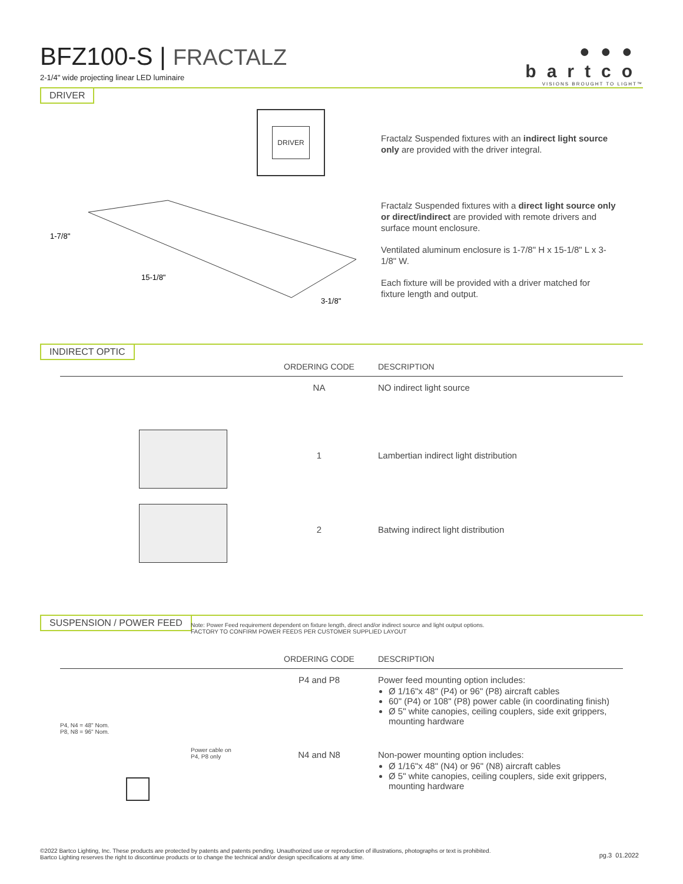BFZ100-S | FRACTALZ
2-1/4" wide projecting linear LED luminaire
●●●
bartco
VISIONS BROUGHT TO LIGHT™
DRIVER
DRIVER
1-7/8"
15-1/8"
3-1/8"
Fractalz Suspended fixtures with an indirect light source only are provided with the driver integral.
Fractalz Suspended fixtures with a direct light source only or direct/indirect are provided with remote drivers and surface mount enclosure.
Ventilated aluminum enclosure is 1-7/8" H x 15-1/8" L x 3-1/8" W.
Each fixture will be provided with a driver matched for fixture length and output.
INDIRECT OPTIC
| | ORDERING CODE | DESCRIPTION |
| --- | --- | --- |
| | NA | NO indirect light source |
| | 1 | Lambertian indirect light distribution |
| | 2 | Batwing indirect light distribution |
SUSPENSION / POWER FEED
Note: Power Feed requirement dependent on fixture length, direct and/or indirect source and light output options.
FACTORY TO CONFIRM POWER FEEDS PER CUSTOMER SUPPLIED LAYOUT
| | ORDERING CODE | DESCRIPTION |
| --- | --- | --- |
| P4, N4 = 48" Nom. P8, N8 = 96" Nom. Power cable on P4, P8 only | P4 and P8 | Power feed mounting option includes: Ø 1/16"x 48" (P4) or 96" (P8) aircraft cables 60" (P4) or 108" (P8) power cable (in coordinating finish) Ø 5" white canopies, ceiling couplers, side exit grippers, mounting hardware |
| | N4 and N8 | Non-power mounting option includes: Ø 1/16"x 48" (N4) or 96" (N8) aircraft cables Ø 5" white canopies, ceiling couplers, side exit grippers, mounting hardware |
©2022 Bartco Lighting, Inc. These products are protected by patents and patents pending. Unauthorized use or reproduction of illustrations, photographs or text is prohibited.
Bartco Lighting reserves the right to discontinue products or to change the technical and/or design specifications at any time.
pg.3 01.2022